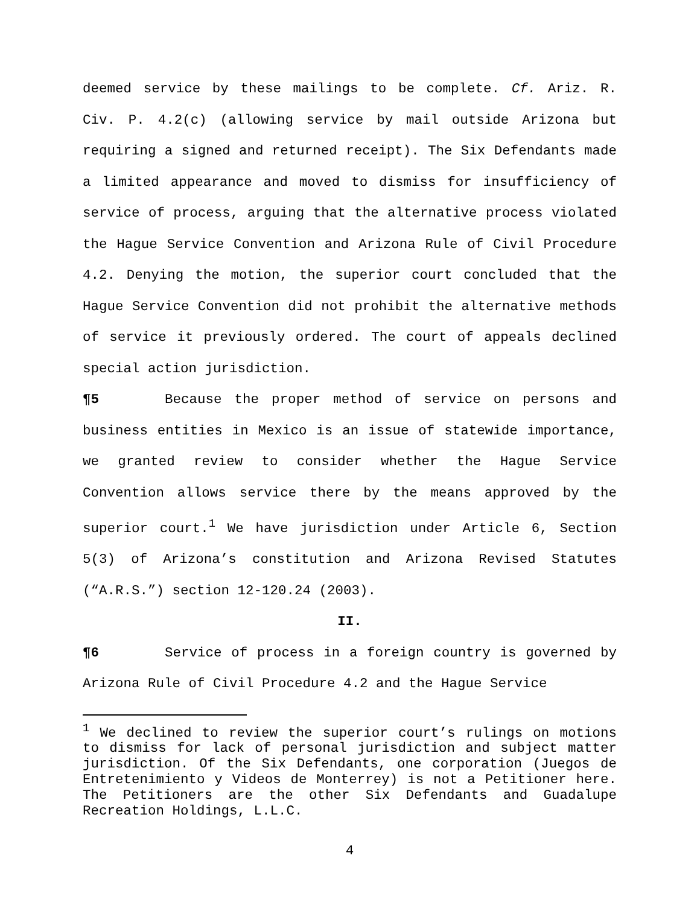deemed service by these mailings to be complete. Cf. Ariz. R. Civ. P. 4.2(c) (allowing service by mail outside Arizona but requiring a signed and returned receipt). The Six Defendants made a limited appearance and moved to dismiss for insufficiency of service of process, arguing that the alternative process violated the Hague Service Convention and Arizona Rule of Civil Procedure 4.2. Denying the motion, the superior court concluded that the Hague Service Convention did not prohibit the alternative methods of service it previously ordered. The court of appeals declined special action jurisdiction.
¶5 Because the proper method of service on persons and business entities in Mexico is an issue of statewide importance, we granted review to consider whether the Hague Service Convention allows service there by the means approved by the superior court.<sup>1</sup> We have jurisdiction under Article 6, Section 5(3) of Arizona’s constitution and Arizona Revised Statutes (“A.R.S.”) section 12-120.24 (2003).
II.
¶6 Service of process in a foreign country is governed by Arizona Rule of Civil Procedure 4.2 and the Hague Service
<sup>1</sup> We declined to review the superior court’s rulings on motions to dismiss for lack of personal jurisdiction and subject matter jurisdiction. Of the Six Defendants, one corporation (Juegos de Entretenimiento y Videos de Monterrey) is not a Petitioner here. The Petitioners are the other Six Defendants and Guadalupe Recreation Holdings, L.L.C.
4